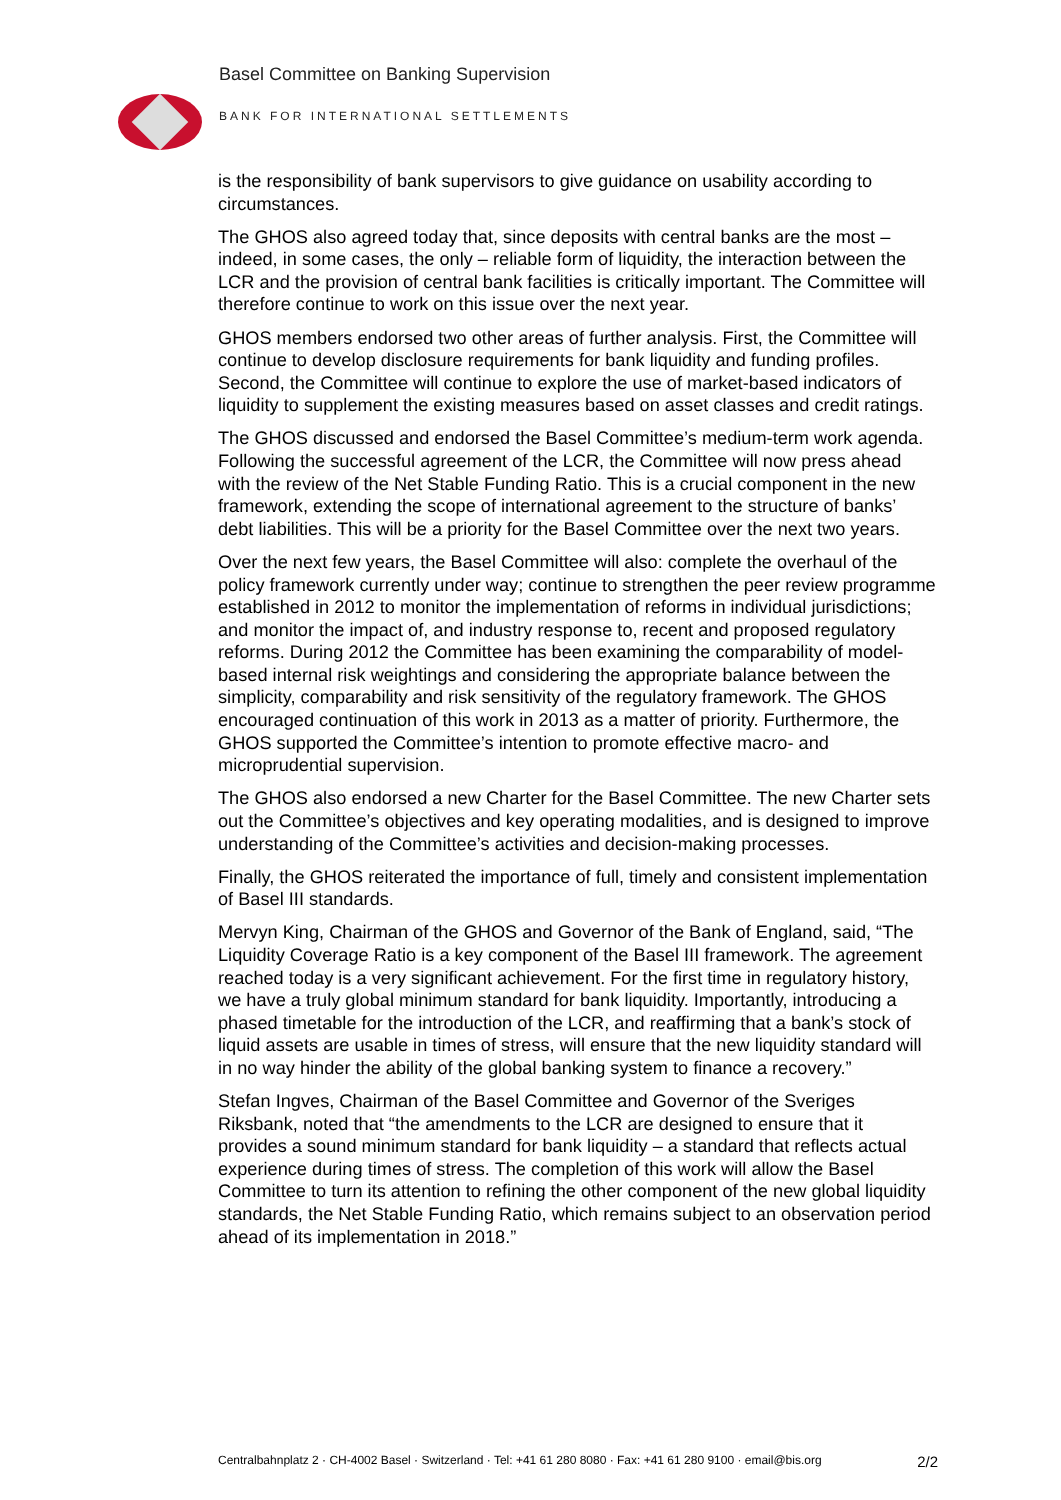Basel Committee on Banking Supervision
BANK FOR INTERNATIONAL SETTLEMENTS
is the responsibility of bank supervisors to give guidance on usability according to circumstances.
The GHOS also agreed today that, since deposits with central banks are the most – indeed, in some cases, the only – reliable form of liquidity, the interaction between the LCR and the provision of central bank facilities is critically important. The Committee will therefore continue to work on this issue over the next year.
GHOS members endorsed two other areas of further analysis. First, the Committee will continue to develop disclosure requirements for bank liquidity and funding profiles. Second, the Committee will continue to explore the use of market-based indicators of liquidity to supplement the existing measures based on asset classes and credit ratings.
The GHOS discussed and endorsed the Basel Committee’s medium-term work agenda. Following the successful agreement of the LCR, the Committee will now press ahead with the review of the Net Stable Funding Ratio. This is a crucial component in the new framework, extending the scope of international agreement to the structure of banks’ debt liabilities. This will be a priority for the Basel Committee over the next two years.
Over the next few years, the Basel Committee will also: complete the overhaul of the policy framework currently under way; continue to strengthen the peer review programme established in 2012 to monitor the implementation of reforms in individual jurisdictions; and monitor the impact of, and industry response to, recent and proposed regulatory reforms. During 2012 the Committee has been examining the comparability of model-based internal risk weightings and considering the appropriate balance between the simplicity, comparability and risk sensitivity of the regulatory framework. The GHOS encouraged continuation of this work in 2013 as a matter of priority. Furthermore, the GHOS supported the Committee’s intention to promote effective macro- and microprudential supervision.
The GHOS also endorsed a new Charter for the Basel Committee. The new Charter sets out the Committee’s objectives and key operating modalities, and is designed to improve understanding of the Committee’s activities and decision-making processes.
Finally, the GHOS reiterated the importance of full, timely and consistent implementation of Basel III standards.
Mervyn King, Chairman of the GHOS and Governor of the Bank of England, said, “The Liquidity Coverage Ratio is a key component of the Basel III framework. The agreement reached today is a very significant achievement. For the first time in regulatory history, we have a truly global minimum standard for bank liquidity. Importantly, introducing a phased timetable for the introduction of the LCR, and reaffirming that a bank’s stock of liquid assets are usable in times of stress, will ensure that the new liquidity standard will in no way hinder the ability of the global banking system to finance a recovery.”
Stefan Ingves, Chairman of the Basel Committee and Governor of the Sveriges Riksbank, noted that “the amendments to the LCR are designed to ensure that it provides a sound minimum standard for bank liquidity – a standard that reflects actual experience during times of stress. The completion of this work will allow the Basel Committee to turn its attention to refining the other component of the new global liquidity standards, the Net Stable Funding Ratio, which remains subject to an observation period ahead of its implementation in 2018.”
Centralbahnplatz 2 · CH-4002 Basel · Switzerland · Tel: +41 61 280 8080 · Fax: +41 61 280 9100 · email@bis.org 2/2